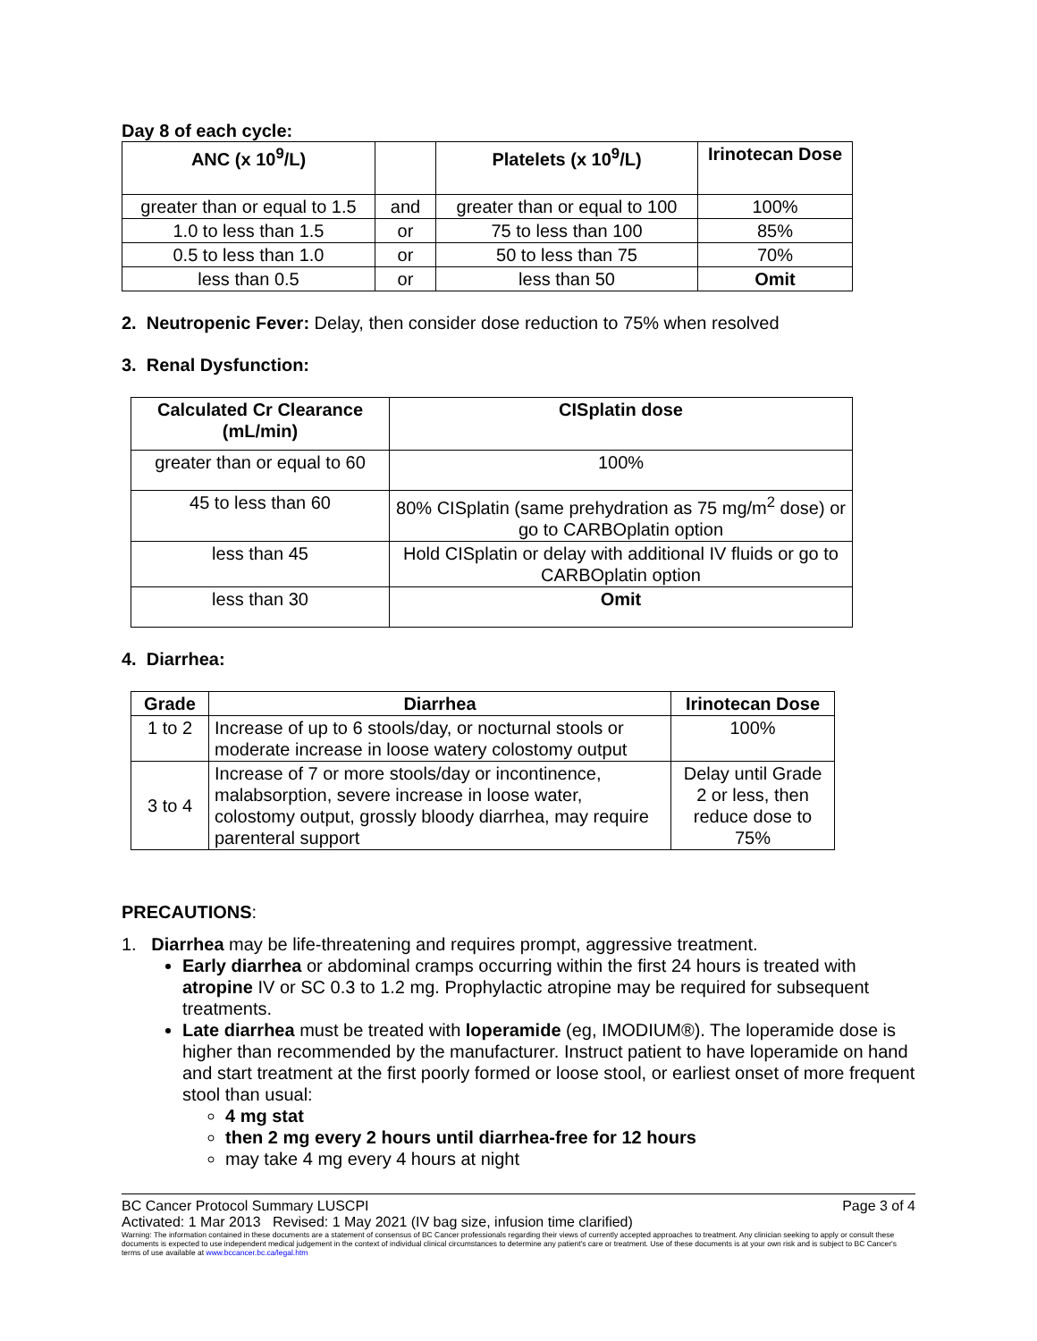Day 8 of each cycle:
| ANC (x 10<sup>9</sup>/L) | | Platelets (x 10<sup>9</sup>/L) | Irinotecan Dose |
| --- | --- | --- | --- |
| greater than or equal to 1.5 | and | greater than or equal to 100 | 100% |
| 1.0 to less than 1.5 | or | 75 to less than 100 | 85% |
| 0.5 to less than 1.0 | or | 50 to less than 75 | 70% |
| less than 0.5 | or | less than 50 | Omit |
2. Neutropenic Fever: Delay, then consider dose reduction to 75% when resolved
3. Renal Dysfunction:
| Calculated Cr Clearance (mL/min) | CISplatin dose |
| --- | --- |
| greater than or equal to 60 | 100% |
| 45 to less than 60 | 80% CISplatin (same prehydration as 75 mg/m<sup>2</sup> dose) or go to CARBOplatin option |
| less than 45 | Hold CISplatin or delay with additional IV fluids or go to CARBOplatin option |
| less than 30 | Omit |
4. Diarrhea:
| Grade | Diarrhea | Irinotecan Dose |
| --- | --- | --- |
| 1 to 2 | Increase of up to 6 stools/day, or nocturnal stools or moderate increase in loose watery colostomy output | 100% |
| 3 to 4 | Increase of 7 or more stools/day or incontinence, malabsorption, severe increase in loose water, colostomy output, grossly bloody diarrhea, may require parenteral support | Delay until Grade 2 or less, then reduce dose to 75% |
PRECAUTIONS:
1. Diarrhea may be life-threatening and requires prompt, aggressive treatment.
Early diarrhea or abdominal cramps occurring within the first 24 hours is treated with atropine IV or SC 0.3 to 1.2 mg. Prophylactic atropine may be required for subsequent treatments.
Late diarrhea must be treated with loperamide (eg, IMODIUM®). The loperamide dose is higher than recommended by the manufacturer. Instruct patient to have loperamide on hand and start treatment at the first poorly formed or loose stool, or earliest onset of more frequent stool than usual:
4 mg stat
then 2 mg every 2 hours until diarrhea-free for 12 hours
may take 4 mg every 4 hours at night
BC Cancer Protocol Summary LUSCPI Page 3 of 4
Activated: 1 Mar 2013 Revised: 1 May 2021 (IV bag size, infusion time clarified)
Warning: The information contained in these documents are a statement of consensus of BC Cancer professionals regarding their views of currently accepted approaches to treatment. Any clinician seeking to apply or consult these documents is expected to use independent medical judgement in the context of individual clinical circumstances to determine any patient's care or treatment. Use of these documents is at your own risk and is subject to BC Cancer's terms of use available at www.bccancer.bc.ca/legal.htm